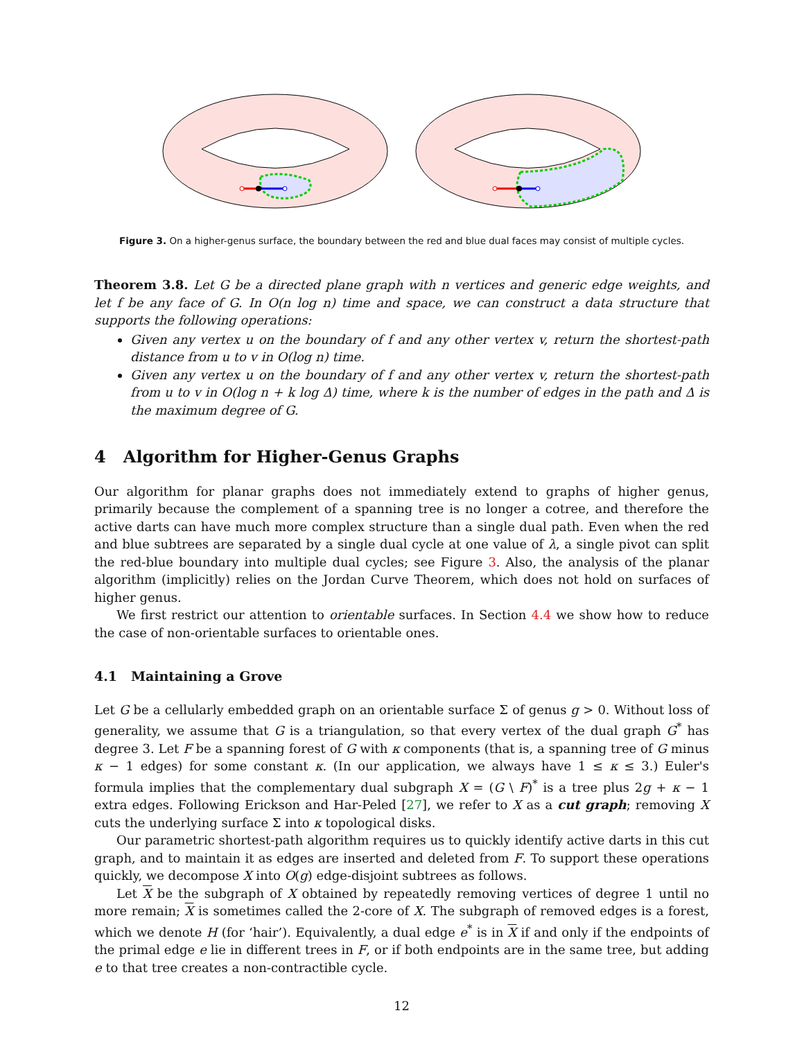Figure 3. On a higher-genus surface, the boundary between the red and blue dual faces may consist of multiple cycles.
Theorem 3.8. Let G be a directed plane graph with n vertices and generic edge weights, and let f be any face of G. In O(n log n) time and space, we can construct a data structure that supports the following operations:
Given any vertex u on the boundary of f and any other vertex v, return the shortest-path distance from u to v in O(log n) time.
Given any vertex u on the boundary of f and any other vertex v, return the shortest-path from u to v in O(log n + k log Δ) time, where k is the number of edges in the path and Δ is the maximum degree of G.
4 Algorithm for Higher-Genus Graphs
Our algorithm for planar graphs does not immediately extend to graphs of higher genus, primarily because the complement of a spanning tree is no longer a cotree, and therefore the active darts can have much more complex structure than a single dual path. Even when the red and blue subtrees are separated by a single dual cycle at one value of λ, a single pivot can split the red-blue boundary into multiple dual cycles; see Figure 3. Also, the analysis of the planar algorithm (implicitly) relies on the Jordan Curve Theorem, which does not hold on surfaces of higher genus.
We first restrict our attention to orientable surfaces. In Section 4.4 we show how to reduce the case of non-orientable surfaces to orientable ones.
4.1 Maintaining a Grove
Let G be a cellularly embedded graph on an orientable surface Σ of genus g > 0. Without loss of generality, we assume that G is a triangulation, so that every vertex of the dual graph G<sup>*</sup> has degree 3. Let F be a spanning forest of G with κ components (that is, a spanning tree of G minus κ − 1 edges) for some constant κ. (In our application, we always have 1 ≤ κ ≤ 3.) Euler's formula implies that the complementary dual subgraph X = (G \ F)<sup>*</sup> is a tree plus 2g + κ − 1 extra edges. Following Erickson and Har-Peled [27], we refer to X as a cut graph; removing X cuts the underlying surface Σ into κ topological disks.
Our parametric shortest-path algorithm requires us to quickly identify active darts in this cut graph, and to maintain it as edges are inserted and deleted from F. To support these operations quickly, we decompose X into O(g) edge-disjoint subtrees as follows.
Let X be the subgraph of X obtained by repeatedly removing vertices of degree 1 until no more remain; X is sometimes called the 2-core of X. The subgraph of removed edges is a forest, which we denote H (for ‘hair’). Equivalently, a dual edge e<sup>*</sup> is in X if and only if the endpoints of the primal edge e lie in different trees in F, or if both endpoints are in the same tree, but adding e to that tree creates a non-contractible cycle.
12